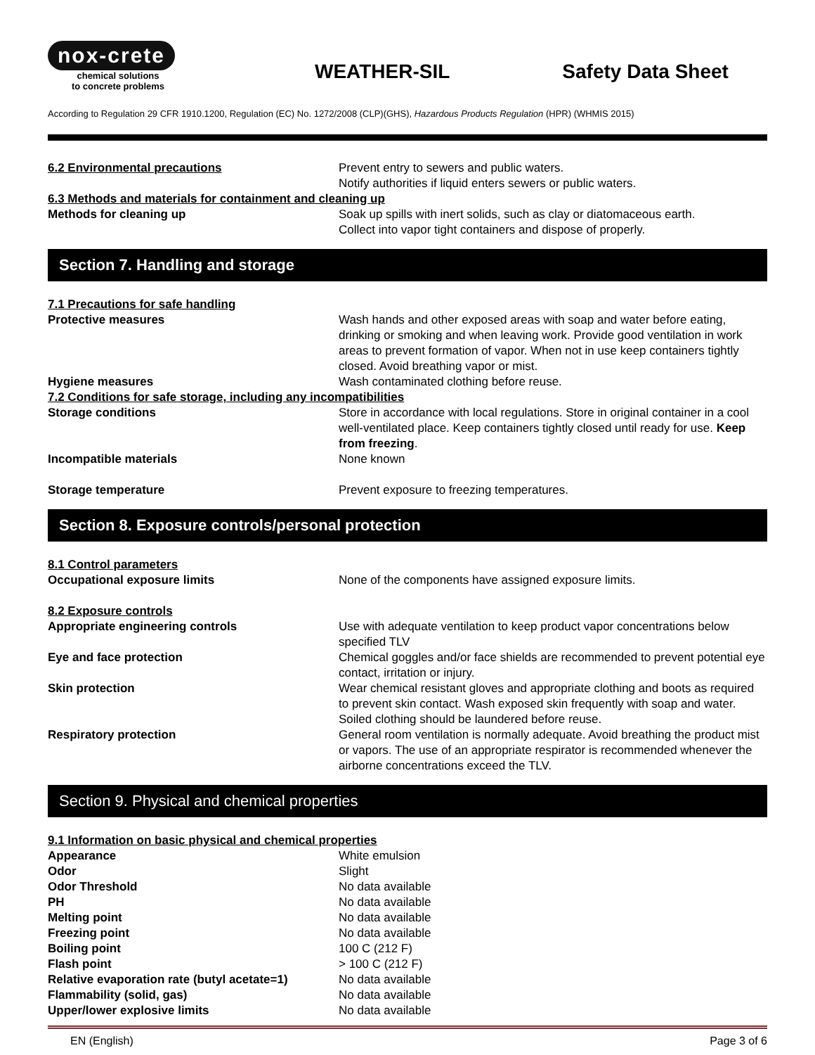nox-crete
chemical solutions
to concrete problems
WEATHER-SIL
Safety Data Sheet
According to Regulation 29 CFR 1910.1200, Regulation (EC) No. 1272/2008 (CLP)(GHS), Hazardous Products Regulation (HPR) (WHMIS 2015)
| 6.2 Environmental precautions | Prevent entry to sewers and public waters. Notify authorities if liquid enters sewers or public waters. |
| 6.3 Methods and materials for containment and cleaning up | |
| Methods for cleaning up | Soak up spills with inert solids, such as clay or diatomaceous earth. Collect into vapor tight containers and dispose of properly. |
Section 7. Handling and storage
| 7.1 Precautions for safe handling | |
| Protective measures | Wash hands and other exposed areas with soap and water before eating, drinking or smoking and when leaving work. Provide good ventilation in work areas to prevent formation of vapor. When not in use keep containers tightly closed. Avoid breathing vapor or mist. |
| Hygiene measures | Wash contaminated clothing before reuse. |
| 7.2 Conditions for safe storage, including any incompatibilities | |
| Storage conditions | Store in accordance with local regulations. Store in original container in a cool well-ventilated place. Keep containers tightly closed until ready for use. Keep from freezing . |
| Incompatible materials | None known |
| Storage temperature | Prevent exposure to freezing temperatures. |
Section 8. Exposure controls/personal protection
| 8.1 Control parameters | |
| Occupational exposure limits | None of the components have assigned exposure limits. |
| 8.2 Exposure controls | |
| Appropriate engineering controls | Use with adequate ventilation to keep product vapor concentrations below specified TLV |
| Eye and face protection | Chemical goggles and/or face shields are recommended to prevent potential eye contact, irritation or injury. |
| Skin protection | Wear chemical resistant gloves and appropriate clothing and boots as required to prevent skin contact. Wash exposed skin frequently with soap and water. Soiled clothing should be laundered before reuse. |
| Respiratory protection | General room ventilation is normally adequate. Avoid breathing the product mist or vapors. The use of an appropriate respirator is recommended whenever the airborne concentrations exceed the TLV. |
Section 9. Physical and chemical properties
| 9.1 Information on basic physical and chemical properties | |
| Appearance | White emulsion |
| Odor | Slight |
| Odor Threshold | No data available |
| PH | No data available |
| Melting point | No data available |
| Freezing point | No data available |
| Boiling point | 100 C (212 F) |
| Flash point | > 100 C (212 F) |
| Relative evaporation rate (butyl acetate=1) | No data available |
| Flammability (solid, gas) | No data available |
| Upper/lower explosive limits | No data available |
EN (English) Page 3 of 6